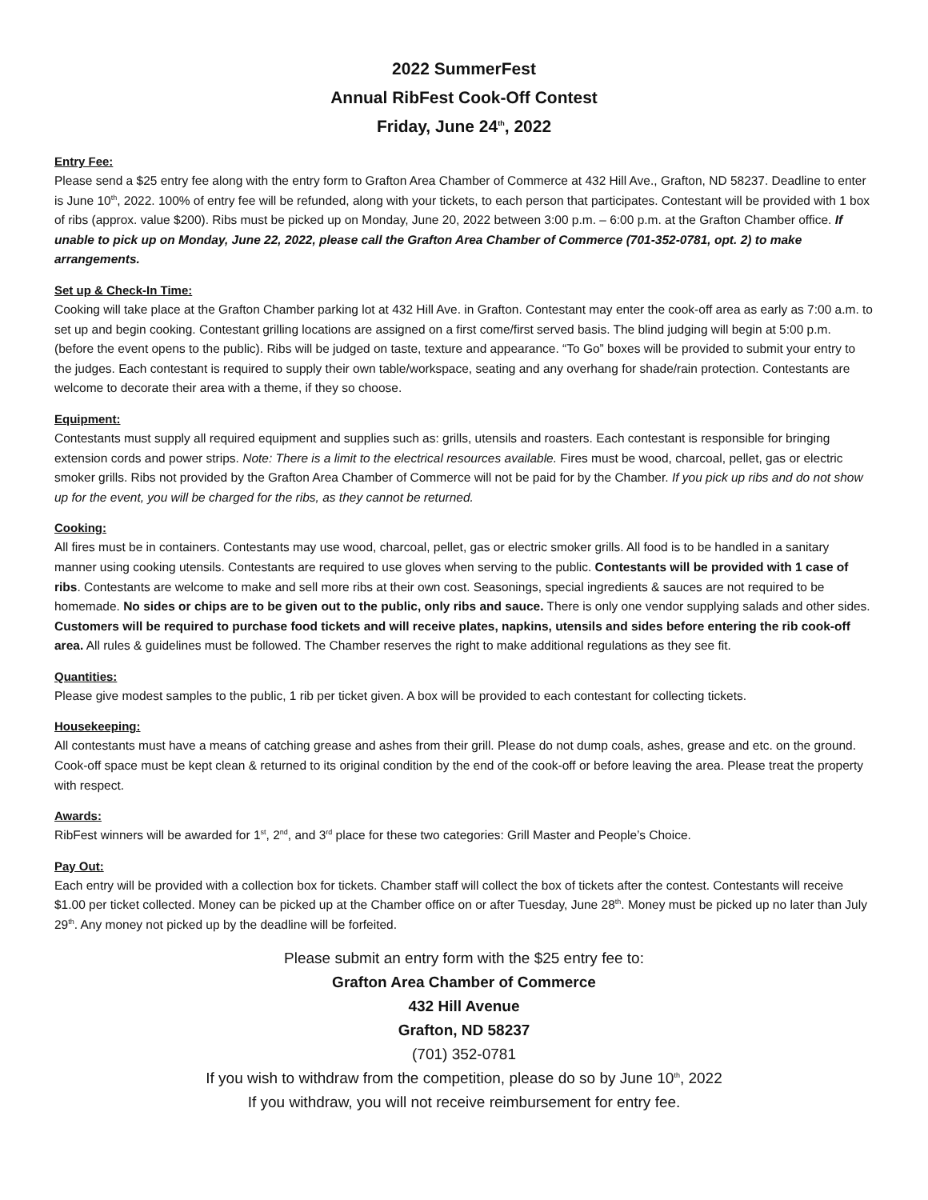2022 SummerFest
Annual RibFest Cook-Off Contest
Friday, June 24<sup>th</sup>, 2022
Entry Fee:
Please send a $25 entry fee along with the entry form to Grafton Area Chamber of Commerce at 432 Hill Ave., Grafton, ND 58237. Deadline to enter is June 10<sup>th</sup>, 2022. 100% of entry fee will be refunded, along with your tickets, to each person that participates. Contestant will be provided with 1 box of ribs (approx. value $200). Ribs must be picked up on Monday, June 20, 2022 between 3:00 p.m. – 6:00 p.m. at the Grafton Chamber office. If unable to pick up on Monday, June 22, 2022, please call the Grafton Area Chamber of Commerce (701-352-0781, opt. 2) to make arrangements.
Set up & Check-In Time:
Cooking will take place at the Grafton Chamber parking lot at 432 Hill Ave. in Grafton. Contestant may enter the cook-off area as early as 7:00 a.m. to set up and begin cooking. Contestant grilling locations are assigned on a first come/first served basis. The blind judging will begin at 5:00 p.m. (before the event opens to the public). Ribs will be judged on taste, texture and appearance. “To Go” boxes will be provided to submit your entry to the judges. Each contestant is required to supply their own table/workspace, seating and any overhang for shade/rain protection. Contestants are welcome to decorate their area with a theme, if they so choose.
Equipment:
Contestants must supply all required equipment and supplies such as: grills, utensils and roasters. Each contestant is responsible for bringing extension cords and power strips. Note: There is a limit to the electrical resources available. Fires must be wood, charcoal, pellet, gas or electric smoker grills. Ribs not provided by the Grafton Area Chamber of Commerce will not be paid for by the Chamber. If you pick up ribs and do not show up for the event, you will be charged for the ribs, as they cannot be returned.
Cooking:
All fires must be in containers. Contestants may use wood, charcoal, pellet, gas or electric smoker grills. All food is to be handled in a sanitary manner using cooking utensils. Contestants are required to use gloves when serving to the public. Contestants will be provided with 1 case of ribs. Contestants are welcome to make and sell more ribs at their own cost. Seasonings, special ingredients & sauces are not required to be homemade. No sides or chips are to be given out to the public, only ribs and sauce. There is only one vendor supplying salads and other sides. Customers will be required to purchase food tickets and will receive plates, napkins, utensils and sides before entering the rib cook-off area. All rules & guidelines must be followed. The Chamber reserves the right to make additional regulations as they see fit.
Quantities:
Please give modest samples to the public, 1 rib per ticket given. A box will be provided to each contestant for collecting tickets.
Housekeeping:
All contestants must have a means of catching grease and ashes from their grill. Please do not dump coals, ashes, grease and etc. on the ground. Cook-off space must be kept clean & returned to its original condition by the end of the cook-off or before leaving the area. Please treat the property with respect.
Awards:
RibFest winners will be awarded for 1<sup>st</sup>, 2<sup>nd</sup>, and 3<sup>rd</sup> place for these two categories: Grill Master and People’s Choice.
Pay Out:
Each entry will be provided with a collection box for tickets. Chamber staff will collect the box of tickets after the contest. Contestants will receive $1.00 per ticket collected. Money can be picked up at the Chamber office on or after Tuesday, June 28<sup>th</sup>. Money must be picked up no later than July 29<sup>th</sup>. Any money not picked up by the deadline will be forfeited.
Please submit an entry form with the $25 entry fee to:
Grafton Area Chamber of Commerce
432 Hill Avenue
Grafton, ND 58237
(701) 352-0781
If you wish to withdraw from the competition, please do so by June 10<sup>th</sup>, 2022
If you withdraw, you will not receive reimbursement for entry fee.